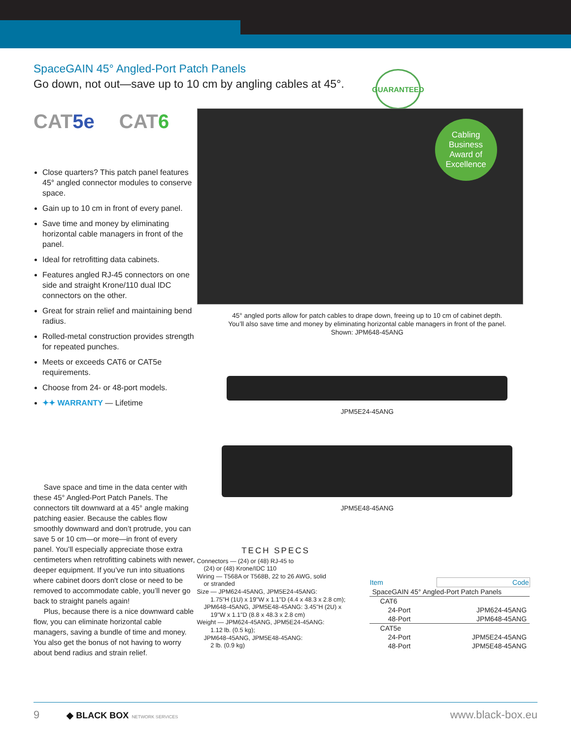GUARANTEED
SpaceGAIN 45° Angled-Port Patch Panels
Go down, not out—save up to 10 cm by angling cables at 45°.
CAT5e CAT6
Close quarters? This patch panel features 45° angled connector modules to conserve space.
Gain up to 10 cm in front of every panel.
Save time and money by eliminating horizontal cable managers in front of the panel.
Ideal for retrofitting data cabinets.
Features angled RJ-45 connectors on one side and straight Krone/110 dual IDC connectors on the other.
Great for strain relief and maintaining bend radius.
Rolled-metal construction provides strength for repeated punches.
Meets or exceeds CAT6 or CAT5e requirements.
Choose from 24- or 48-port models.
✦✦ WARRANTY — Lifetime
Save space and time in the data center with these 45° Angled-Port Patch Panels. The connectors tilt downward at a 45° angle making patching easier. Because the cables flow smoothly downward and don’t protrude, you can save 5 or 10 cm—or more—in front of every panel. You’ll especially appreciate those extra centimeters when retrofitting cabinets with newer, deeper equipment. If you’ve run into situations where cabinet doors don't close or need to be removed to accommodate cable, you’ll never go back to straight panels again!
Plus, because there is a nice downward cable flow, you can eliminate horizontal cable managers, saving a bundle of time and money. You also get the bonus of not having to worry about bend radius and strain relief.
Cabling
Business
Award of
Excellence
45° angled ports allow for patch cables to drape down, freeing up to 10 cm of cabinet depth.
You’ll also save time and money by eliminating horizontal cable managers in front of the panel.
Shown: JPM648-45ANG
JPM5E24-45ANG
JPM5E48-45ANG
TECH SPECS
Connectors — (24) or (48) RJ-45 to
(24) or (48) Krone/IDC 110
Wiring — T568A or T568B, 22 to 26 AWG, solid
or stranded
Size — JPM624-45ANG, JPM5E24-45ANG:
1.75"H (1U) x 19"W x 1.1"D (4.4 x 48.3 x 2.8 cm);
JPM648-45ANG, JPM5E48-45ANG: 3.45"H (2U) x
19"W x 1.1"D (8.8 x 48.3 x 2.8 cm)
Weight — JPM624-45ANG, JPM5E24-45ANG:
1.12 lb. (0.5 kg);
JPM648-45ANG, JPM5E48-45ANG:
2 lb. (0.9 kg)
| Item | Code |
| --- | --- |
| SpaceGAIN 45° Angled-Port Patch Panels | |
| CAT6 | |
| 24-Port | JPM624-45ANG |
| 48-Port | JPM648-45ANG |
| CAT5e | |
| 24-Port | JPM5E24-45ANG |
| 48-Port | JPM5E48-45ANG |
9 ◆ BLACK BOX NETWORK SERVICES www.black-box.eu